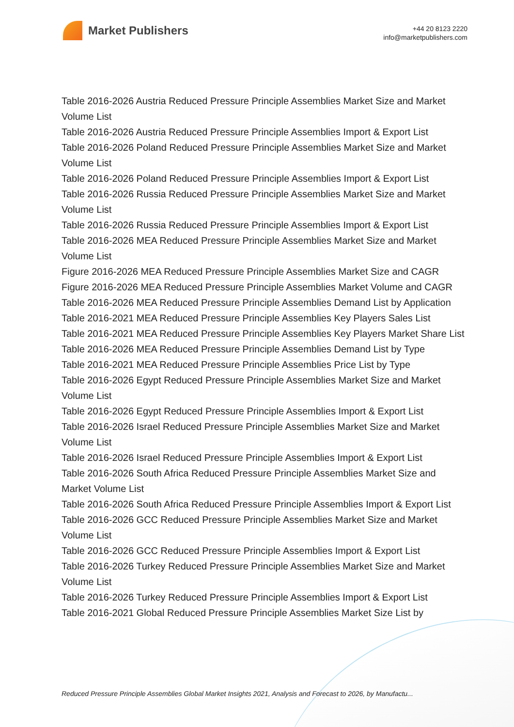Market Publishers
+44 20 8123 2220
info@marketpublishers.com
Table 2016-2026 Austria Reduced Pressure Principle Assemblies Market Size and Market Volume List
Table 2016-2026 Austria Reduced Pressure Principle Assemblies Import & Export List
Table 2016-2026 Poland Reduced Pressure Principle Assemblies Market Size and Market Volume List
Table 2016-2026 Poland Reduced Pressure Principle Assemblies Import & Export List
Table 2016-2026 Russia Reduced Pressure Principle Assemblies Market Size and Market Volume List
Table 2016-2026 Russia Reduced Pressure Principle Assemblies Import & Export List
Table 2016-2026 MEA Reduced Pressure Principle Assemblies Market Size and Market Volume List
Figure 2016-2026 MEA Reduced Pressure Principle Assemblies Market Size and CAGR
Figure 2016-2026 MEA Reduced Pressure Principle Assemblies Market Volume and CAGR
Table 2016-2026 MEA Reduced Pressure Principle Assemblies Demand List by Application
Table 2016-2021 MEA Reduced Pressure Principle Assemblies Key Players Sales List
Table 2016-2021 MEA Reduced Pressure Principle Assemblies Key Players Market Share List
Table 2016-2026 MEA Reduced Pressure Principle Assemblies Demand List by Type
Table 2016-2021 MEA Reduced Pressure Principle Assemblies Price List by Type
Table 2016-2026 Egypt Reduced Pressure Principle Assemblies Market Size and Market Volume List
Table 2016-2026 Egypt Reduced Pressure Principle Assemblies Import & Export List
Table 2016-2026 Israel Reduced Pressure Principle Assemblies Market Size and Market Volume List
Table 2016-2026 Israel Reduced Pressure Principle Assemblies Import & Export List
Table 2016-2026 South Africa Reduced Pressure Principle Assemblies Market Size and Market Volume List
Table 2016-2026 South Africa Reduced Pressure Principle Assemblies Import & Export List
Table 2016-2026 GCC Reduced Pressure Principle Assemblies Market Size and Market Volume List
Table 2016-2026 GCC Reduced Pressure Principle Assemblies Import & Export List
Table 2016-2026 Turkey Reduced Pressure Principle Assemblies Market Size and Market Volume List
Table 2016-2026 Turkey Reduced Pressure Principle Assemblies Import & Export List
Table 2016-2021 Global Reduced Pressure Principle Assemblies Market Size List by
Reduced Pressure Principle Assemblies Global Market Insights 2021, Analysis and Forecast to 2026, by Manufactu...